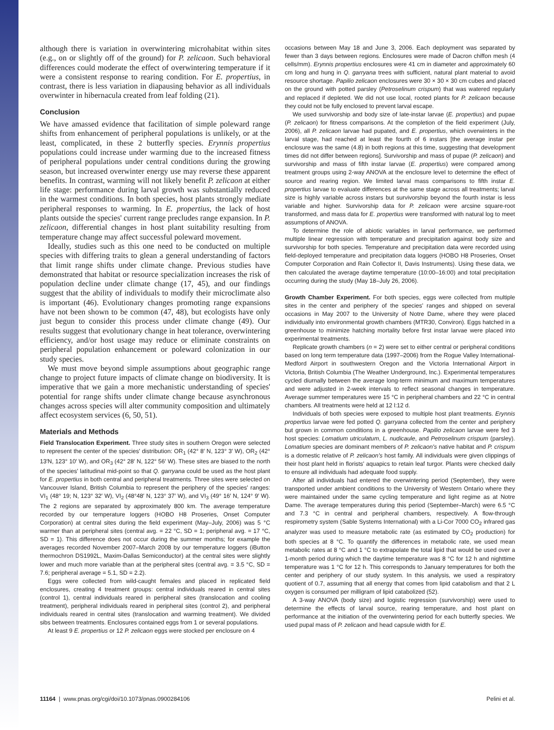although there is variation in overwintering microhabitat within sites (e.g., on or slightly off of the ground) for P. zelicaon. Such behavioral differences could moderate the effect of overwintering temperature if it were a consistent response to rearing condition. For E. propertius, in contrast, there is less variation in diapausing behavior as all individuals overwinter in hibernacula created from leaf folding (21).
Conclusion
We have amassed evidence that facilitation of simple poleward range shifts from enhancement of peripheral populations is unlikely, or at the least, complicated, in these 2 butterfly species. Erynnis propertius populations could increase under warming due to the increased fitness of peripheral populations under central conditions during the growing season, but increased overwinter energy use may reverse these apparent benefits. In contrast, warming will not likely benefit P. zelicaon at either life stage: performance during larval growth was substantially reduced in the warmest conditions. In both species, host plants strongly mediate peripheral responses to warming. In E. propertius, the lack of host plants outside the species' current range precludes range expansion. In P. zelicaon, differential changes in host plant suitability resulting from temperature change may affect successful poleward movement.
Ideally, studies such as this one need to be conducted on multiple species with differing traits to glean a general understanding of factors that limit range shifts under climate change. Previous studies have demonstrated that habitat or resource specialization increases the risk of population decline under climate change (17, 45), and our findings suggest that the ability of individuals to modify their microclimate also is important (46). Evolutionary changes promoting range expansions have not been shown to be common (47, 48), but ecologists have only just begun to consider this process under climate change (49). Our results suggest that evolutionary change in heat tolerance, overwintering efficiency, and/or host usage may reduce or eliminate constraints on peripheral population enhancement or poleward colonization in our study species.
We must move beyond simple assumptions about geographic range change to project future impacts of climate change on biodiversity. It is imperative that we gain a more mechanistic understanding of species' potential for range shifts under climate change because asynchronous changes across species will alter community composition and ultimately affect ecosystem services (6, 50, 51).
Materials and Methods
Field Translocation Experiment. Three study sites in southern Oregon were selected to represent the center of the species' distribution: OR<sub>1</sub> (42° 8′ N, 123° 3′ W), OR<sub>2</sub> (42° 13′N, 123° 10′ W), and OR<sub>3</sub> (42° 28′ N, 122° 56′ W). These sites are biased to the north of the species' latitudinal mid-point so that Q. garryana could be used as the host plant for E. propertius in both central and peripheral treatments. Three sites were selected on Vancouver Island, British Columbia to represent the periphery of the species' ranges: VI<sub>1</sub> (48° 19; N, 123° 32′ W), VI<sub>2</sub> (48°48′ N, 123° 37′ W), and VI<sub>3</sub> (49° 16′ N, 124° 9′ W). The 2 regions are separated by approximately 800 km. The average temperature recorded by our temperature loggers (HOBO H8 Proseries, Onset Computer Corporation) at central sites during the field experiment (May–July, 2006) was 5 °C warmer than at peripheral sites (central avg. = 22 °C, SD = 1; peripheral avg. = 17 °C, SD = 1). This difference does not occur during the summer months; for example the averages recorded November 2007–March 2008 by our temperature loggers (iButton thermochron DS1992L, Maxim-Dallas Semiconductor) at the central sites were slightly lower and much more variable than at the peripheral sites (central avg. = 3.5 °C, SD = 7.6; peripheral average = 5.1, SD = 2.2).
Eggs were collected from wild-caught females and placed in replicated field enclosures, creating 4 treatment groups: central individuals reared in central sites (control 1), central individuals reared in peripheral sites (translocation and cooling treatment), peripheral individuals reared in peripheral sites (control 2), and peripheral individuals reared in central sites (translocation and warming treatment). We divided sibs between treatments. Enclosures contained eggs from 1 or several populations.
At least 9 E. propertius or 12 P. zelicaon eggs were stocked per enclosure on 4
occasions between May 18 and June 3, 2006. Each deployment was separated by fewer than 3 days between regions. Enclosures were made of Dacron chiffon mesh (4 cells/mm). Erynnis propertius enclosures were 41 cm in diameter and approximately 60 cm long and hung in Q. garryana trees with sufficient, natural plant material to avoid resource shortage. Papilio zelicaon enclosures were 30 × 30 × 30 cm cubes and placed on the ground with potted parsley (Petroselinum crispum) that was watered regularly and replaced if depleted. We did not use local, rooted plants for P. zelicaon because they could not be fully enclosed to prevent larval escape.
We used survivorship and body size of late-instar larvae (E. propertius) and pupae (P. zelicaon) for fitness comparisons. At the completion of the field experiment (July, 2006), all P. zelicaon larvae had pupated, and E. propertius, which overwinters in the larval stage, had reached at least the fourth of 6 instars [the average instar per enclosure was the same (4.8) in both regions at this time, suggesting that development times did not differ between regions]. Survivorship and mass of pupae (P. zelicaon) and survivorship and mass of fifth instar larvae (E. propertius) were compared among treatment groups using 2-way ANOVA at the enclosure level to determine the effect of source and rearing region. We limited larval mass comparisons to fifth instar E. propertius larvae to evaluate differences at the same stage across all treatments; larval size is highly variable across instars but survivorship beyond the fourth instar is less variable and higher. Survivorship data for P. zelicaon were arcsine square-root transformed, and mass data for E. propertius were transformed with natural log to meet assumptions of ANOVA.
To determine the role of abiotic variables in larval performance, we performed multiple linear regression with temperature and precipitation against body size and survivorship for both species. Temperature and precipitation data were recorded using field-deployed temperature and precipitation data loggers (HOBO H8 Proseries, Onset Computer Corporation and Rain Collector II, Davis Instruments). Using these data, we then calculated the average daytime temperature (10:00–16:00) and total precipitation occurring during the study (May 18–July 26, 2006).
Growth Chamber Experiment. For both species, eggs were collected from multiple sites in the center and periphery of the species' ranges and shipped on several occasions in May 2007 to the University of Notre Dame, where they were placed individually into environmental growth chambers (MTR30, Conviron). Eggs hatched in a greenhouse to minimize hatching mortality before first instar larvae were placed into experimental treatments.
Replicate growth chambers (n = 2) were set to either central or peripheral conditions based on long term temperature data (1997–2006) from the Rogue Valley International-Medford Airport in southwestern Oregon and the Victoria International Airport in Victoria, British Columbia (The Weather Underground, Inc.). Experimental temperatures cycled diurnally between the average long-term minimum and maximum temperatures and were adjusted in 2-week intervals to reflect seasonal changes in temperature. Average summer temperatures were 15 °C in peripheral chambers and 22 °C in central chambers. All treatments were held at 12 l:12 d.
Individuals of both species were exposed to multiple host plant treatments. Erynnis propertius larvae were fed potted Q. garryana collected from the center and periphery but grown in common conditions in a greenhouse. Papilio zelicaon larvae were fed 3 host species: Lomatium utriculatum, L. nudicaule, and Petroselinum crispum (parsley). Lomatium species are dominant members of P. zelicaon's native habitat and P. crispum is a domestic relative of P. zelicaon's host family. All individuals were given clippings of their host plant held in florists' aquapics to retain leaf turgor. Plants were checked daily to ensure all individuals had adequate food supply.
After all individuals had entered the overwintering period (September), they were transported under ambient conditions to the University of Western Ontario where they were maintained under the same cycling temperature and light regime as at Notre Dame. The average temperatures during this period (September–March) were 6.5 °C and 7.3 °C in central and peripheral chambers, respectively. A flow-through respirometry system (Sable Systems International) with a Li-Cor 7000 CO<sub>2</sub> infrared gas analyzer was used to measure metabolic rate (as estimated by CO<sub>2</sub> production) for both species at 8 °C. To quantify the differences in metabolic rate, we used mean metabolic rates at 8 °C and 1 °C to extrapolate the total lipid that would be used over a 1-month period during which the daytime temperature was 8 °C for 12 h and nighttime temperature was 1 °C for 12 h. This corresponds to January temperatures for both the center and periphery of our study system. In this analysis, we used a respiratory quotient of 0.7, assuming that all energy that comes from lipid catabolism and that 2 L oxygen is consumed per milligram of lipid catabolized (52).
A 3-way ANOVA (body size) and logistic regression (survivorship) were used to determine the effects of larval source, rearing temperature, and host plant on performance at the initiation of the overwintering period for each butterfly species. We used pupal mass of P. zelicaon and head capsule width for E.
11164 | www.pnas.org/cgi/doi/10.1073/pnas.0900284106 Pelini et al.